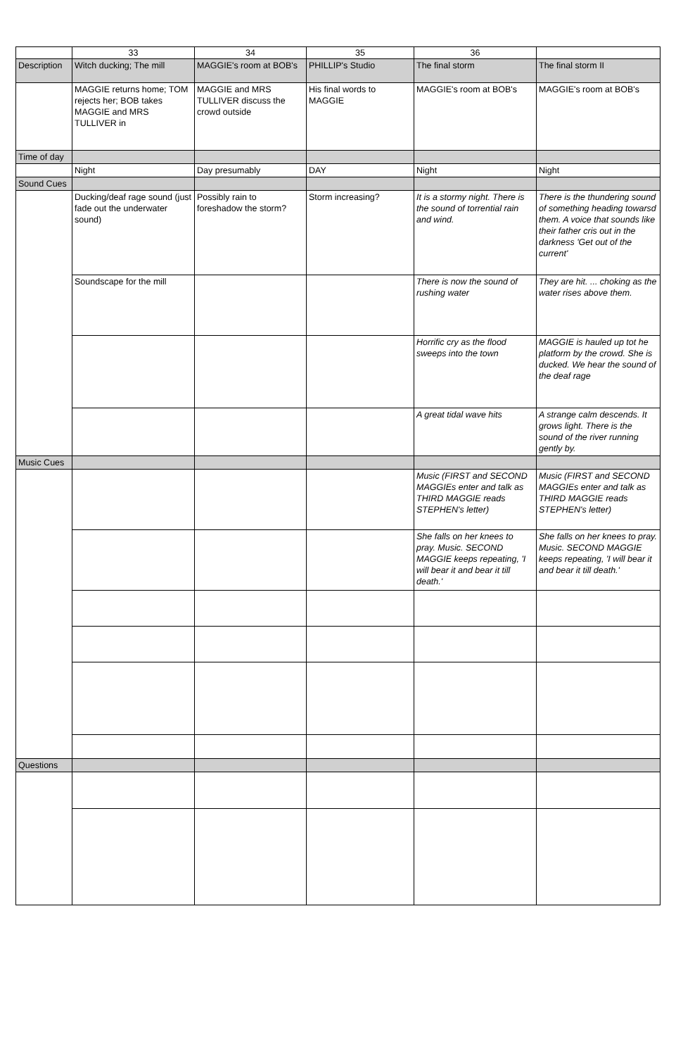| | 33 | 34 | 35 | 36 | |
| --- | --- | --- | --- | --- | --- |
| Description | Witch ducking; The mill | MAGGIE's room at BOB's | PHILLIP's Studio | The final storm | The final storm II |
| | MAGGIE returns home; TOM rejects her; BOB takes MAGGIE and MRS TULLIVER in | MAGGIE and MRS TULLIVER discuss the crowd outside | His final words to MAGGIE | MAGGIE's room at BOB's | MAGGIE's room at BOB's |
| Time of day | | | | | |
| | Night | Day presumably | DAY | Night | Night |
| Sound Cues | | | | | |
| | Ducking/deaf rage sound (just fade out the underwater sound) | Possibly rain to foreshadow the storm? | Storm increasing? | It is a stormy night. There is the sound of torrential rain and wind. | There is the thundering sound of something heading towarsd them. A voice that sounds like their father cris out in the darkness 'Get out of the current' |
| | Soundscape for the mill | | | There is now the sound of rushing water | They are hit. ... choking as the water rises above them. |
| | | | | Horrific cry as the flood sweeps into the town | MAGGIE is hauled up tot he platform by the crowd. She is ducked. We hear the sound of the deaf rage |
| | | | | A great tidal wave hits | A strange calm descends. It grows light. There is the sound of the river running gently by. |
| Music Cues | | | | | |
| | | | | Music (FIRST and SECOND MAGGIEs enter and talk as THIRD MAGGIE reads STEPHEN's letter) | Music (FIRST and SECOND MAGGIEs enter and talk as THIRD MAGGIE reads STEPHEN's letter) |
| | | | | She falls on her knees to pray. Music. SECOND MAGGIE keeps repeating, 'I will bear it and bear it till death.' | She falls on her knees to pray. Music. SECOND MAGGIE keeps repeating, 'I will bear it and bear it till death.' |
| Questions | | | | | |